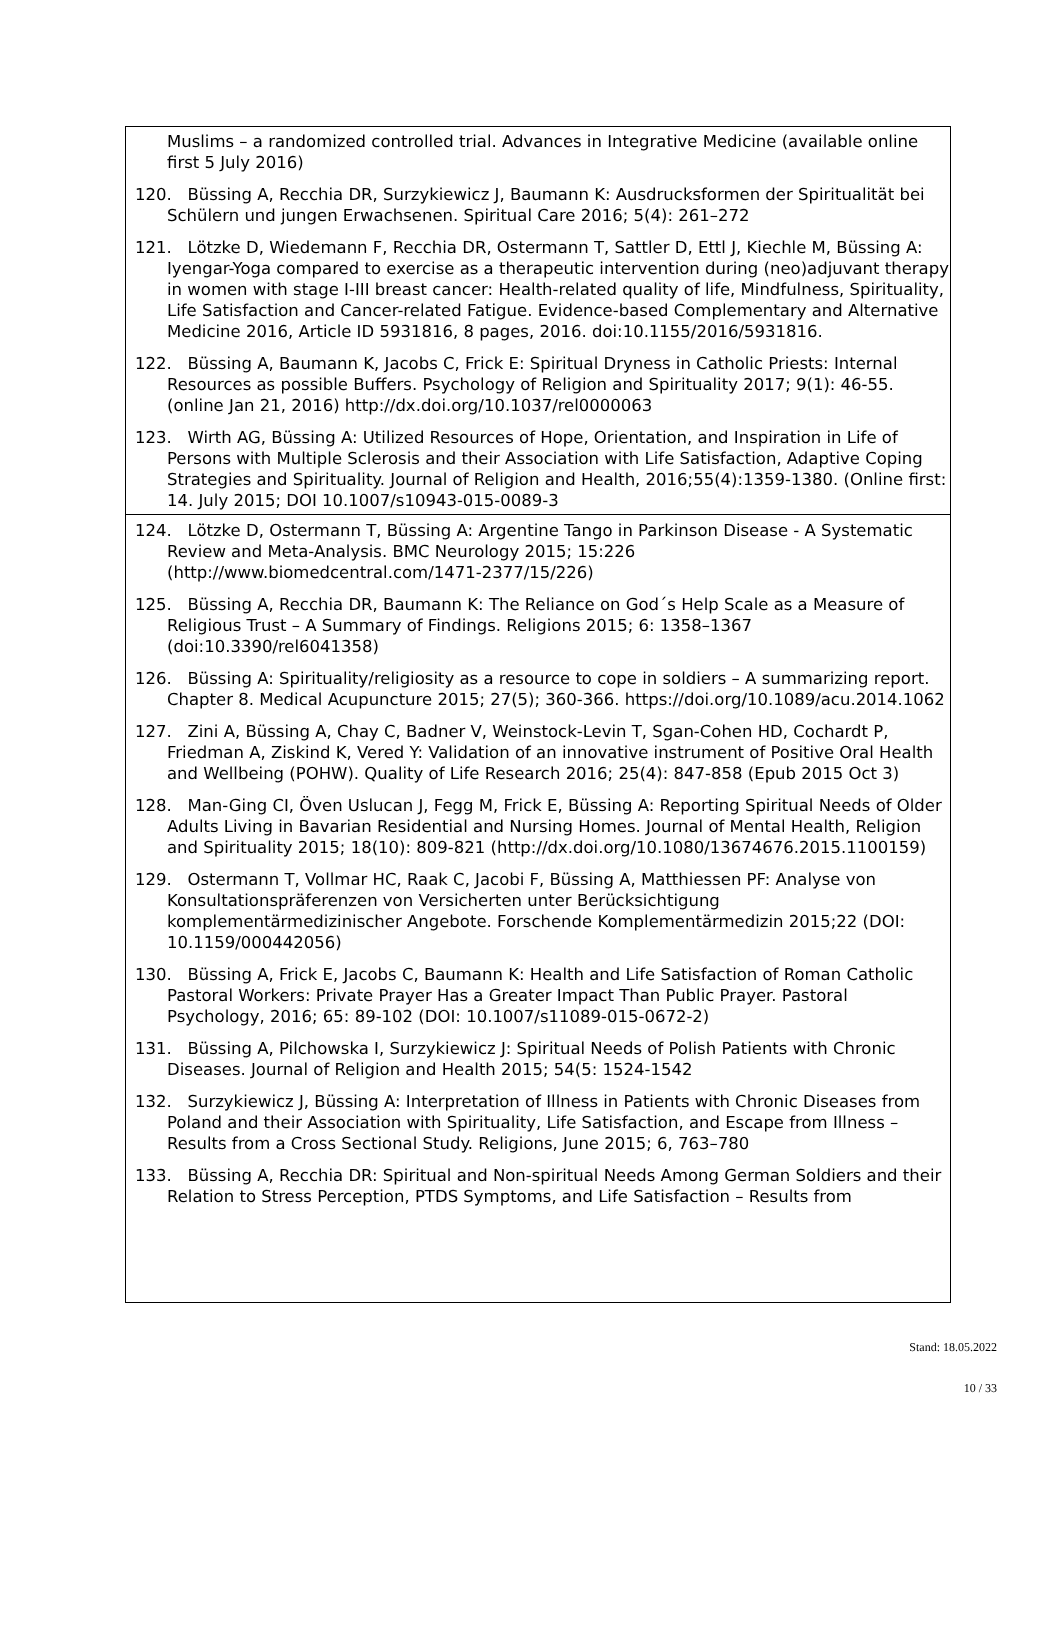Muslims – a randomized controlled trial. Advances in Integrative Medicine (available online first 5 July 2016)
120. Büssing A, Recchia DR, Surzykiewicz J, Baumann K: Ausdrucksformen der Spiritualität bei Schülern und jungen Erwachsenen. Spiritual Care 2016; 5(4): 261–272
121. Lötzke D, Wiedemann F, Recchia DR, Ostermann T, Sattler D, Ettl J, Kiechle M, Büssing A: Iyengar-Yoga compared to exercise as a therapeutic intervention during (neo)adjuvant therapy in women with stage I-III breast cancer: Health-related quality of life, Mindfulness, Spirituality, Life Satisfaction and Cancer-related Fatigue. Evidence-based Complementary and Alternative Medicine 2016, Article ID 5931816, 8 pages, 2016. doi:10.1155/2016/5931816.
122. Büssing A, Baumann K, Jacobs C, Frick E: Spiritual Dryness in Catholic Priests: Internal Resources as possible Buffers. Psychology of Religion and Spirituality 2017; 9(1): 46-55. (online Jan 21, 2016) http://dx.doi.org/10.1037/rel0000063
123. Wirth AG, Büssing A: Utilized Resources of Hope, Orientation, and Inspiration in Life of Persons with Multiple Sclerosis and their Association with Life Satisfaction, Adaptive Coping Strategies and Spirituality. Journal of Religion and Health, 2016;55(4):1359-1380. (Online first: 14. July 2015; DOI 10.1007/s10943-015-0089-3
124. Lötzke D, Ostermann T, Büssing A: Argentine Tango in Parkinson Disease - A Systematic Review and Meta-Analysis. BMC Neurology 2015; 15:226 (http://www.biomedcentral.com/1471-2377/15/226)
125. Büssing A, Recchia DR, Baumann K: The Reliance on God´s Help Scale as a Measure of Religious Trust – A Summary of Findings. Religions 2015; 6: 1358–1367 (doi:10.3390/rel6041358)
126. Büssing A: Spirituality/religiosity as a resource to cope in soldiers – A summarizing report. Chapter 8. Medical Acupuncture 2015; 27(5); 360-366. https://doi.org/10.1089/acu.2014.1062
127. Zini A, Büssing A, Chay C, Badner V, Weinstock-Levin T, Sgan-Cohen HD, Cochardt P, Friedman A, Ziskind K, Vered Y: Validation of an innovative instrument of Positive Oral Health and Wellbeing (POHW). Quality of Life Research 2016; 25(4): 847-858 (Epub 2015 Oct 3)
128. Man-Ging CI, Öven Uslucan J, Fegg M, Frick E, Büssing A: Reporting Spiritual Needs of Older Adults Living in Bavarian Residential and Nursing Homes. Journal of Mental Health, Religion and Spirituality 2015; 18(10): 809-821 (http://dx.doi.org/10.1080/13674676.2015.1100159)
129. Ostermann T, Vollmar HC, Raak C, Jacobi F, Büssing A, Matthiessen PF: Analyse von Konsultationspräferenzen von Versicherten unter Berücksichtigung komplementärmedizinischer Angebote. Forschende Komplementärmedizin 2015;22 (DOI: 10.1159/000442056)
130. Büssing A, Frick E, Jacobs C, Baumann K: Health and Life Satisfaction of Roman Catholic Pastoral Workers: Private Prayer Has a Greater Impact Than Public Prayer. Pastoral Psychology, 2016; 65: 89-102 (DOI: 10.1007/s11089-015-0672-2)
131. Büssing A, Pilchowska I, Surzykiewicz J: Spiritual Needs of Polish Patients with Chronic Diseases. Journal of Religion and Health 2015; 54(5: 1524-1542
132. Surzykiewicz J, Büssing A: Interpretation of Illness in Patients with Chronic Diseases from Poland and their Association with Spirituality, Life Satisfaction, and Escape from Illness – Results from a Cross Sectional Study. Religions, June 2015; 6, 763–780
133. Büssing A, Recchia DR: Spiritual and Non-spiritual Needs Among German Soldiers and their Relation to Stress Perception, PTDS Symptoms, and Life Satisfaction – Results from
Stand: 18.05.2022
10 / 33